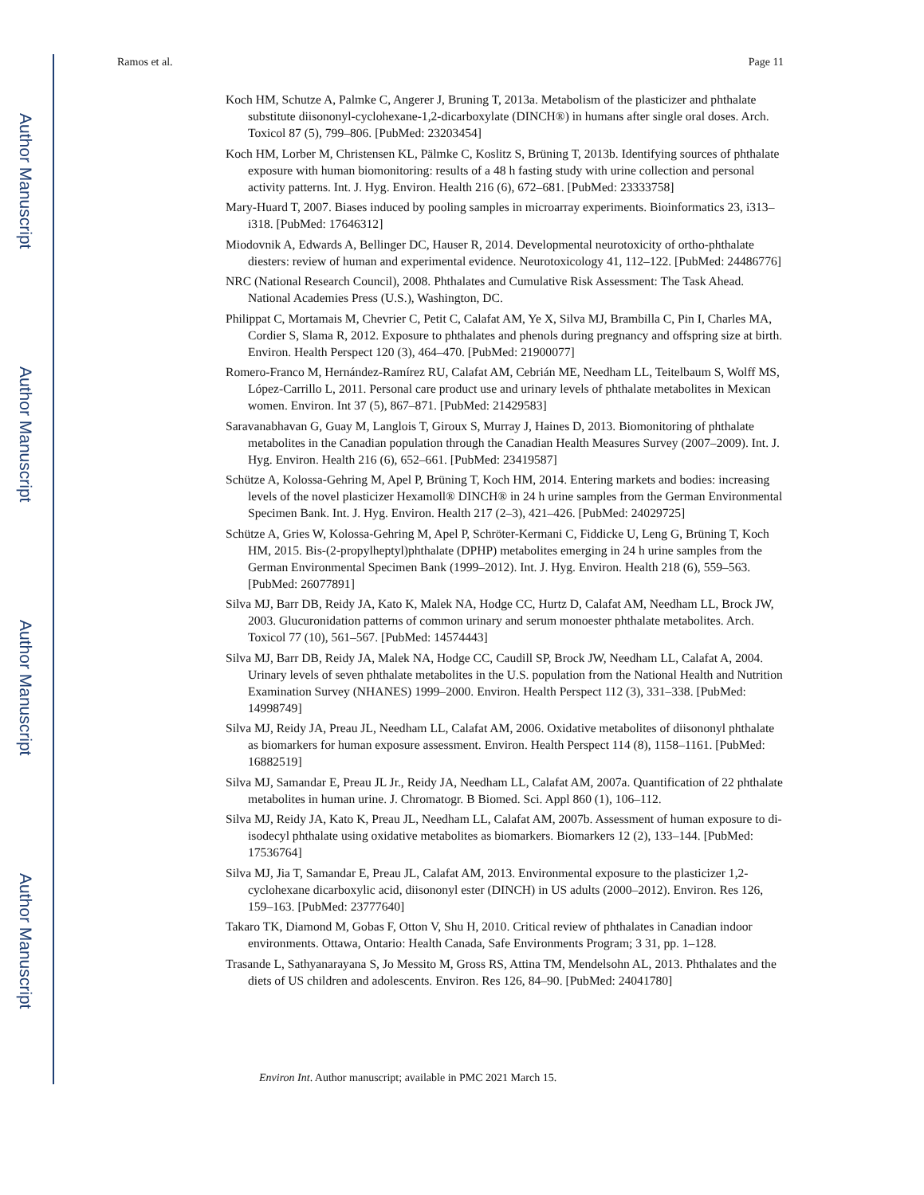Author Manuscript
Author Manuscript
Author Manuscript
Author Manuscript
Ramos et al. Page 11
Koch HM, Schutze A, Palmke C, Angerer J, Bruning T, 2013a. Metabolism of the plasticizer and phthalate substitute diisononyl-cyclohexane-1,2-dicarboxylate (DINCH®) in humans after single oral doses. Arch. Toxicol 87 (5), 799–806. [PubMed: 23203454]
Koch HM, Lorber M, Christensen KL, Pälmke C, Koslitz S, Brüning T, 2013b. Identifying sources of phthalate exposure with human biomonitoring: results of a 48 h fasting study with urine collection and personal activity patterns. Int. J. Hyg. Environ. Health 216 (6), 672–681. [PubMed: 23333758]
Mary-Huard T, 2007. Biases induced by pooling samples in microarray experiments. Bioinformatics 23, i313–i318. [PubMed: 17646312]
Miodovnik A, Edwards A, Bellinger DC, Hauser R, 2014. Developmental neurotoxicity of ortho-phthalate diesters: review of human and experimental evidence. Neurotoxicology 41, 112–122. [PubMed: 24486776]
NRC (National Research Council), 2008. Phthalates and Cumulative Risk Assessment: The Task Ahead. National Academies Press (U.S.), Washington, DC.
Philippat C, Mortamais M, Chevrier C, Petit C, Calafat AM, Ye X, Silva MJ, Brambilla C, Pin I, Charles MA, Cordier S, Slama R, 2012. Exposure to phthalates and phenols during pregnancy and offspring size at birth. Environ. Health Perspect 120 (3), 464–470. [PubMed: 21900077]
Romero-Franco M, Hernández-Ramírez RU, Calafat AM, Cebrián ME, Needham LL, Teitelbaum S, Wolff MS, López-Carrillo L, 2011. Personal care product use and urinary levels of phthalate metabolites in Mexican women. Environ. Int 37 (5), 867–871. [PubMed: 21429583]
Saravanabhavan G, Guay M, Langlois T, Giroux S, Murray J, Haines D, 2013. Biomonitoring of phthalate metabolites in the Canadian population through the Canadian Health Measures Survey (2007–2009). Int. J. Hyg. Environ. Health 216 (6), 652–661. [PubMed: 23419587]
Schütze A, Kolossa-Gehring M, Apel P, Brüning T, Koch HM, 2014. Entering markets and bodies: increasing levels of the novel plasticizer Hexamoll® DINCH® in 24 h urine samples from the German Environmental Specimen Bank. Int. J. Hyg. Environ. Health 217 (2–3), 421–426. [PubMed: 24029725]
Schütze A, Gries W, Kolossa-Gehring M, Apel P, Schröter-Kermani C, Fiddicke U, Leng G, Brüning T, Koch HM, 2015. Bis-(2-propylheptyl)phthalate (DPHP) metabolites emerging in 24 h urine samples from the German Environmental Specimen Bank (1999–2012). Int. J. Hyg. Environ. Health 218 (6), 559–563. [PubMed: 26077891]
Silva MJ, Barr DB, Reidy JA, Kato K, Malek NA, Hodge CC, Hurtz D, Calafat AM, Needham LL, Brock JW, 2003. Glucuronidation patterns of common urinary and serum monoester phthalate metabolites. Arch. Toxicol 77 (10), 561–567. [PubMed: 14574443]
Silva MJ, Barr DB, Reidy JA, Malek NA, Hodge CC, Caudill SP, Brock JW, Needham LL, Calafat A, 2004. Urinary levels of seven phthalate metabolites in the U.S. population from the National Health and Nutrition Examination Survey (NHANES) 1999–2000. Environ. Health Perspect 112 (3), 331–338. [PubMed: 14998749]
Silva MJ, Reidy JA, Preau JL, Needham LL, Calafat AM, 2006. Oxidative metabolites of diisononyl phthalate as biomarkers for human exposure assessment. Environ. Health Perspect 114 (8), 1158–1161. [PubMed: 16882519]
Silva MJ, Samandar E, Preau JL Jr., Reidy JA, Needham LL, Calafat AM, 2007a. Quantification of 22 phthalate metabolites in human urine. J. Chromatogr. B Biomed. Sci. Appl 860 (1), 106–112.
Silva MJ, Reidy JA, Kato K, Preau JL, Needham LL, Calafat AM, 2007b. Assessment of human exposure to di-isodecyl phthalate using oxidative metabolites as biomarkers. Biomarkers 12 (2), 133–144. [PubMed: 17536764]
Silva MJ, Jia T, Samandar E, Preau JL, Calafat AM, 2013. Environmental exposure to the plasticizer 1,2-cyclohexane dicarboxylic acid, diisononyl ester (DINCH) in US adults (2000–2012). Environ. Res 126, 159–163. [PubMed: 23777640]
Takaro TK, Diamond M, Gobas F, Otton V, Shu H, 2010. Critical review of phthalates in Canadian indoor environments. Ottawa, Ontario: Health Canada, Safe Environments Program; 3 31, pp. 1–128.
Trasande L, Sathyanarayana S, Jo Messito M, Gross RS, Attina TM, Mendelsohn AL, 2013. Phthalates and the diets of US children and adolescents. Environ. Res 126, 84–90. [PubMed: 24041780]
Environ Int. Author manuscript; available in PMC 2021 March 15.